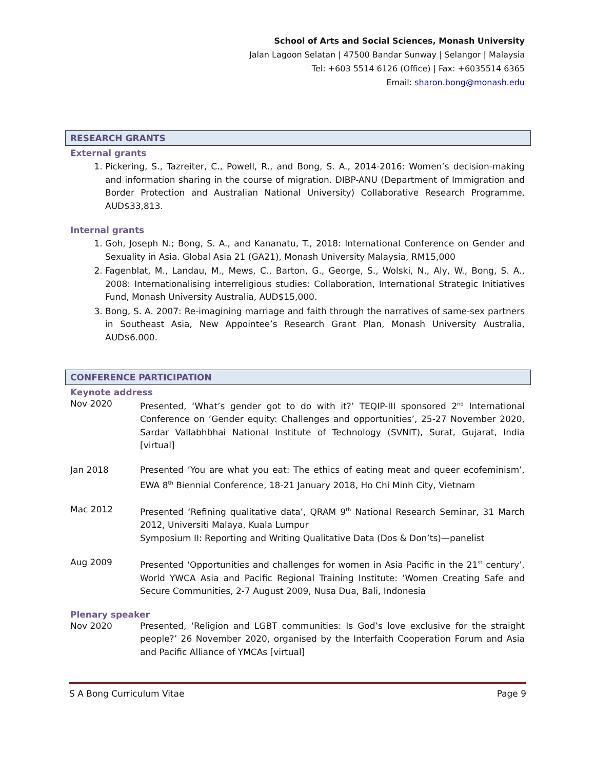School of Arts and Social Sciences, Monash University
Jalan Lagoon Selatan | 47500 Bandar Sunway | Selangor | Malaysia
Tel: +603 5514 6126 (Office) | Fax: +6035514 6365
Email: sharon.bong@monash.edu
RESEARCH GRANTS
External grants
1. Pickering, S., Tazreiter, C., Powell, R., and Bong, S. A., 2014-2016: Women’s decision-making and information sharing in the course of migration. DIBP-ANU (Department of Immigration and Border Protection and Australian National University) Collaborative Research Programme, AUD$33,813.
Internal grants
1. Goh, Joseph N.; Bong, S. A., and Kananatu, T., 2018: International Conference on Gender and Sexuality in Asia. Global Asia 21 (GA21), Monash University Malaysia, RM15,000
2. Fagenblat, M., Landau, M., Mews, C., Barton, G., George, S., Wolski, N., Aly, W., Bong, S. A., 2008: Internationalising interreligious studies: Collaboration, International Strategic Initiatives Fund, Monash University Australia, AUD$15,000.
3. Bong, S. A. 2007: Re-imagining marriage and faith through the narratives of same-sex partners in Southeast Asia, New Appointee’s Research Grant Plan, Monash University Australia, AUD$6.000.
CONFERENCE PARTICIPATION
Keynote address
Nov 2020 Presented, ‘What’s gender got to do with it?’ TEQIP-III sponsored 2<sup>nd</sup> International Conference on ‘Gender equity: Challenges and opportunities’, 25-27 November 2020, Sardar Vallabhbhai National Institute of Technology (SVNIT), Surat, Gujarat, India [virtual]
Jan 2018 Presented ’You are what you eat: The ethics of eating meat and queer ecofeminism’, EWA 8<sup>th</sup> Biennial Conference, 18-21 January 2018, Ho Chi Minh City, Vietnam
Mac 2012 Presented ‘Refining qualitative data’, QRAM 9<sup>th</sup> National Research Seminar, 31 March 2012, Universiti Malaya, Kuala Lumpur
Symposium II: Reporting and Writing Qualitative Data (Dos & Don’ts)—panelist
Aug 2009 Presented ‘Opportunities and challenges for women in Asia Pacific in the 21<sup>st</sup> century’, World YWCA Asia and Pacific Regional Training Institute: ‘Women Creating Safe and Secure Communities, 2-7 August 2009, Nusa Dua, Bali, Indonesia
Plenary speaker
Nov 2020 Presented, ‘Religion and LGBT communities: Is God’s love exclusive for the straight people?’ 26 November 2020, organised by the Interfaith Cooperation Forum and Asia and Pacific Alliance of YMCAs [virtual]
S A Bong Curriculum Vitae Page 9